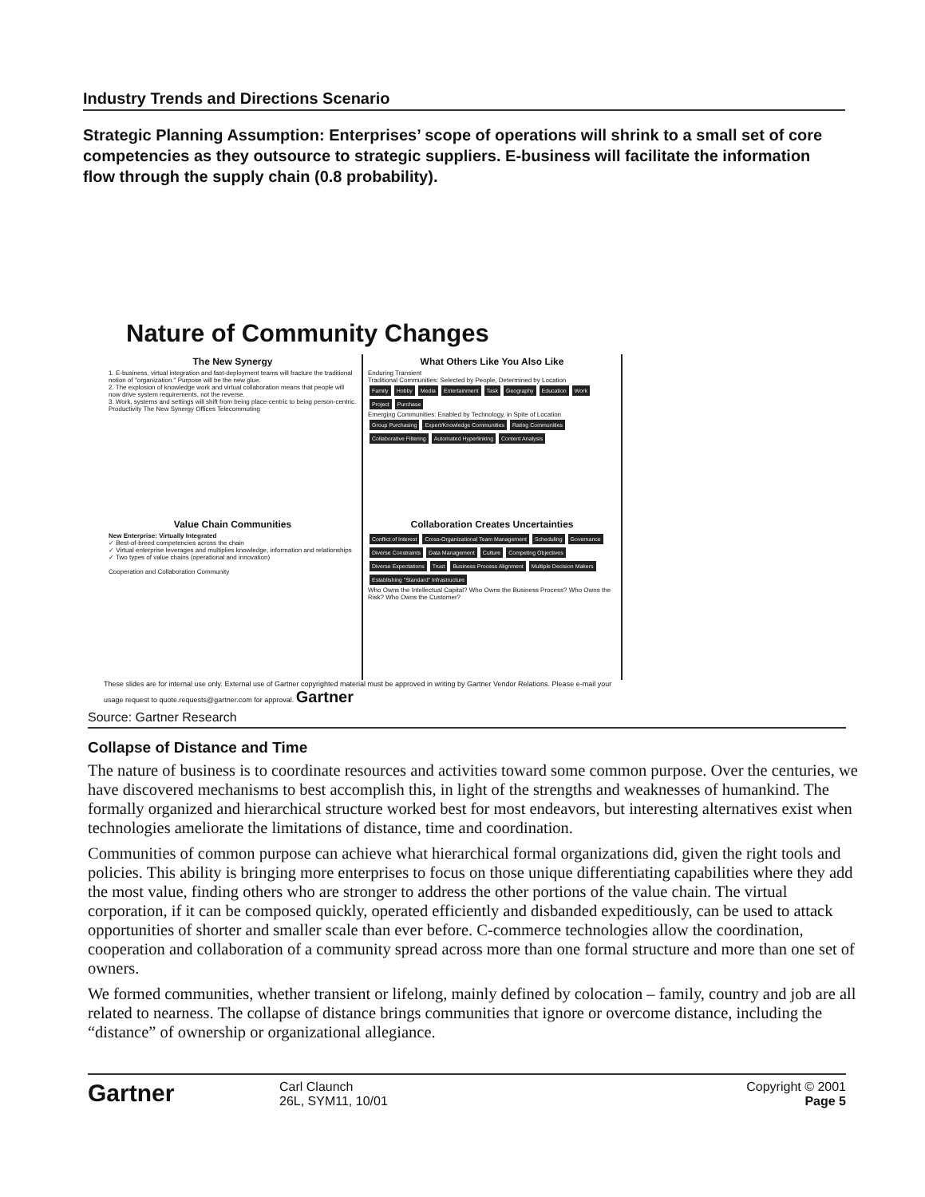Industry Trends and Directions Scenario
Strategic Planning Assumption: Enterprises’ scope of operations will shrink to a small set of core competencies as they outsource to strategic suppliers. E-business will facilitate the information flow through the supply chain (0.8 probability).
Nature of Community Changes
The New Synergy
1. E-business, virtual integration and fast-deployment teams will fracture the traditional notion of "organization." Purpose will be the new glue.
2. The explosion of knowledge work and virtual collaboration means that people will now drive system requirements, not the reverse.
3. Work, systems and settings will shift from being place-centric to being person-centric.
Productivity The New Synergy Offices Telecommuting
What Others Like You Also Like
Enduring Transient
Traditional Communities: Selected by People, Determined by Location
Family Hobby Media Entertainment Task Geography Education Work Project Purchase
Emerging Communities: Enabled by Technology, in Spite of Location
Group Purchasing Expert/Knowledge Communities Rating Communities Collaborative Filtering Automated Hyperlinking Content Analysis
Value Chain Communities
New Enterprise: Virtually Integrated
✓ Best-of-breed competencies across the chain
✓ Virtual enterprise leverages and multiplies knowledge, information and relationships
✓ Two types of value chains (operational and innovation)
Cooperation and Collaboration Community
Collaboration Creates Uncertainties
Conflict of Interest Cross-Organizational Team Management Scheduling Governance Diverse Constraints Data Management Culture Competing Objectives Diverse Expectations Trust Business Process Alignment Multiple Decision Makers Establishing "Standard" Infrastructure
Who Owns the Intellectual Capital? Who Owns the Business Process? Who Owns the Risk? Who Owns the Customer?
These slides are for internal use only. External use of Gartner copyrighted material must be approved in writing by Gartner Vendor Relations. Please e-mail your usage request to quote.requests@gartner.com for approval. Gartner
Source: Gartner Research
Collapse of Distance and Time
The nature of business is to coordinate resources and activities toward some common purpose. Over the centuries, we have discovered mechanisms to best accomplish this, in light of the strengths and weaknesses of humankind. The formally organized and hierarchical structure worked best for most endeavors, but interesting alternatives exist when technologies ameliorate the limitations of distance, time and coordination.
Communities of common purpose can achieve what hierarchical formal organizations did, given the right tools and policies. This ability is bringing more enterprises to focus on those unique differentiating capabilities where they add the most value, finding others who are stronger to address the other portions of the value chain. The virtual corporation, if it can be composed quickly, operated efficiently and disbanded expeditiously, can be used to attack opportunities of shorter and smaller scale than ever before. C-commerce technologies allow the coordination, cooperation and collaboration of a community spread across more than one formal structure and more than one set of owners.
We formed communities, whether transient or lifelong, mainly defined by colocation – family, country and job are all related to nearness. The collapse of distance brings communities that ignore or overcome distance, including the “distance” of ownership or organizational allegiance.
Gartner
Carl Claunch
26L, SYM11, 10/01
Copyright © 2001
Page 5